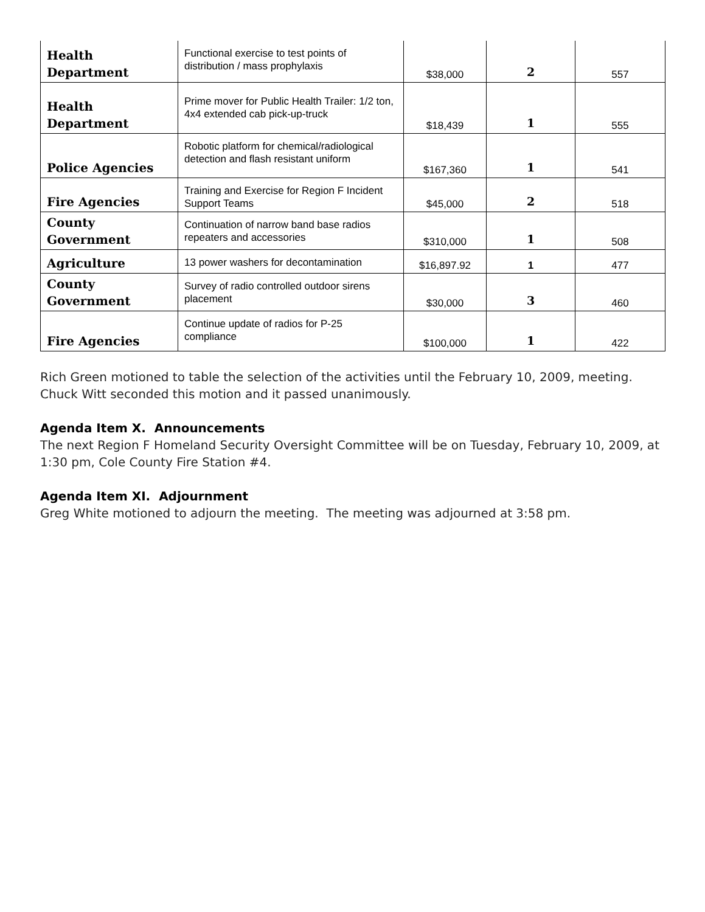| Health Department | Functional exercise to test points of distribution / mass prophylaxis | $38,000 | 2 | 557 |
| Health Department | Prime mover for Public Health Trailer: 1/2 ton, 4x4 extended cab pick-up-truck | $18,439 | 1 | 555 |
| Police Agencies | Robotic platform for chemical/radiological detection and flash resistant uniform | $167,360 | 1 | 541 |
| Fire Agencies | Training and Exercise for Region F Incident Support Teams | $45,000 | 2 | 518 |
| County Government | Continuation of narrow band base radios repeaters and accessories | $310,000 | 1 | 508 |
| Agriculture | 13 power washers for decontamination | $16,897.92 | 1 | 477 |
| County Government | Survey of radio controlled outdoor sirens placement | $30,000 | 3 | 460 |
| Fire Agencies | Continue update of radios for P-25 compliance | $100,000 | 1 | 422 |
Rich Green motioned to table the selection of the activities until the February 10, 2009, meeting. Chuck Witt seconded this motion and it passed unanimously.
Agenda Item X. Announcements
The next Region F Homeland Security Oversight Committee will be on Tuesday, February 10, 2009, at 1:30 pm, Cole County Fire Station #4.
Agenda Item XI. Adjournment
Greg White motioned to adjourn the meeting. The meeting was adjourned at 3:58 pm.